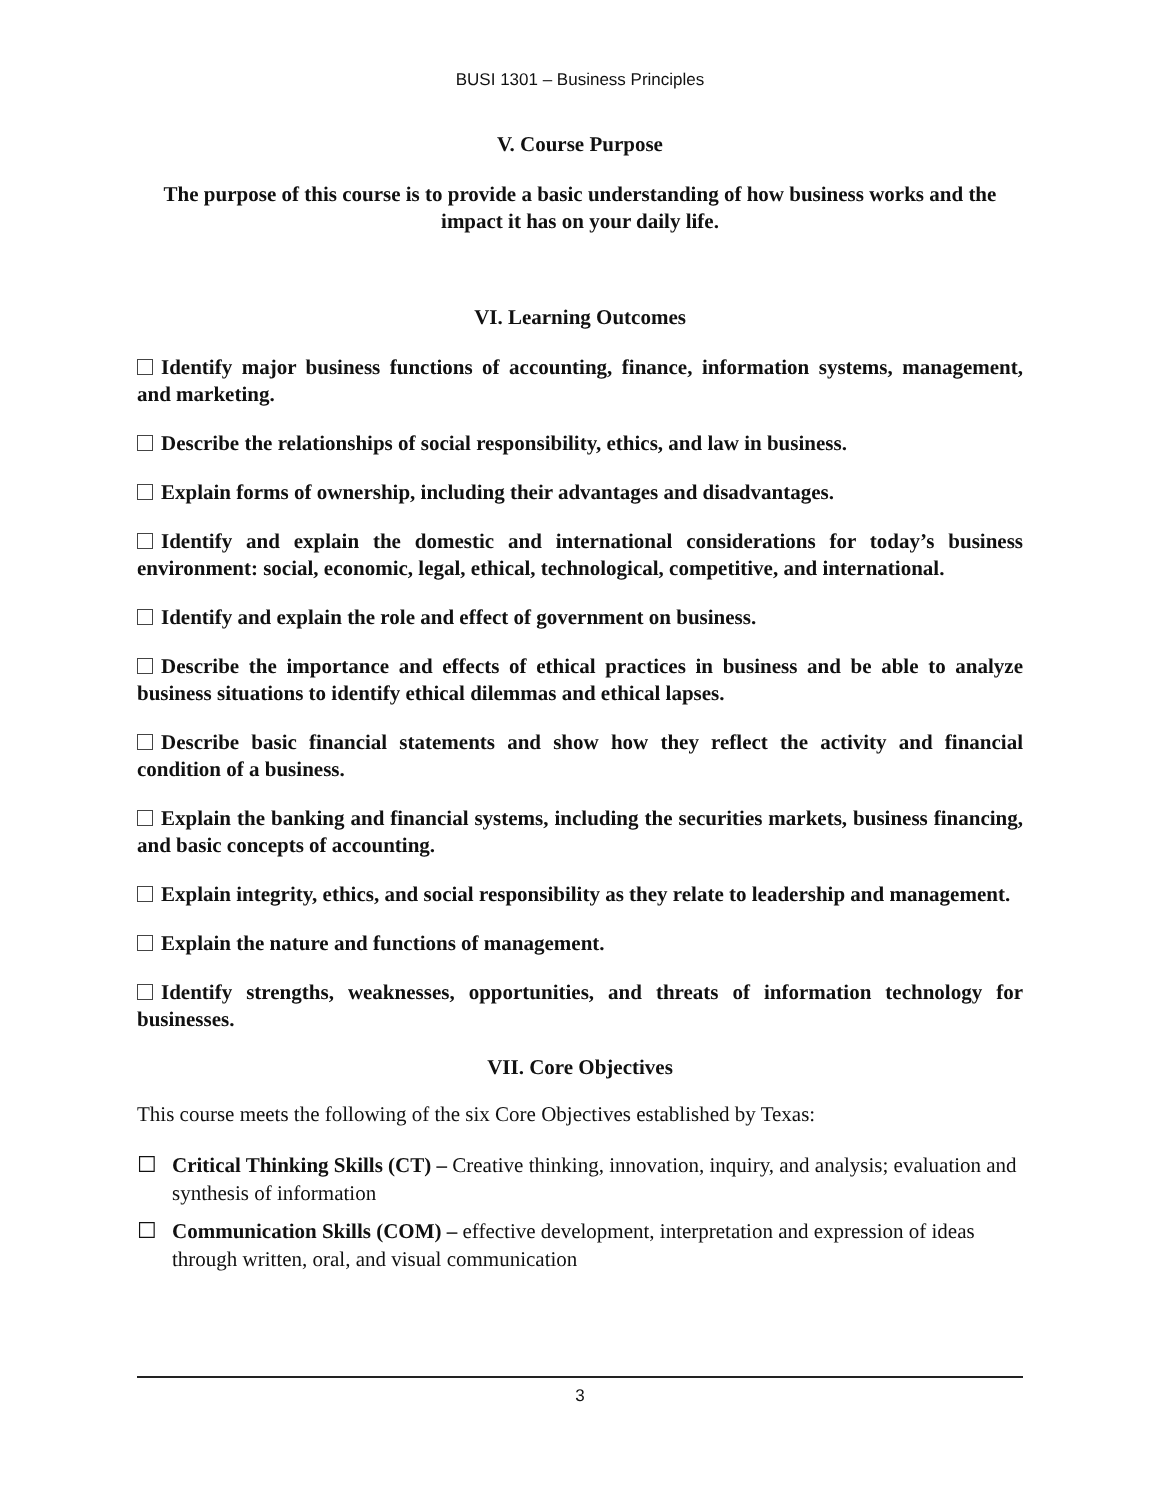BUSI 1301 – Business Principles
V. Course Purpose
The purpose of this course is to provide a basic understanding of how business works and the impact it has on your daily life.
VI. Learning Outcomes
Identify major business functions of accounting, finance, information systems, management, and marketing.
Describe the relationships of social responsibility, ethics, and law in business.
Explain forms of ownership, including their advantages and disadvantages.
Identify and explain the domestic and international considerations for today’s business environment: social, economic, legal, ethical, technological, competitive, and international.
Identify and explain the role and effect of government on business.
Describe the importance and effects of ethical practices in business and be able to analyze business situations to identify ethical dilemmas and ethical lapses.
Describe basic financial statements and show how they reflect the activity and financial condition of a business.
Explain the banking and financial systems, including the securities markets, business financing, and basic concepts of accounting.
Explain integrity, ethics, and social responsibility as they relate to leadership and management.
Explain the nature and functions of management.
Identify strengths, weaknesses, opportunities, and threats of information technology for businesses.
VII. Core Objectives
This course meets the following of the six Core Objectives established by Texas:
☐ Critical Thinking Skills (CT) – Creative thinking, innovation, inquiry, and analysis; evaluation and synthesis of information
☐ Communication Skills (COM) – effective development, interpretation and expression of ideas through written, oral, and visual communication
3